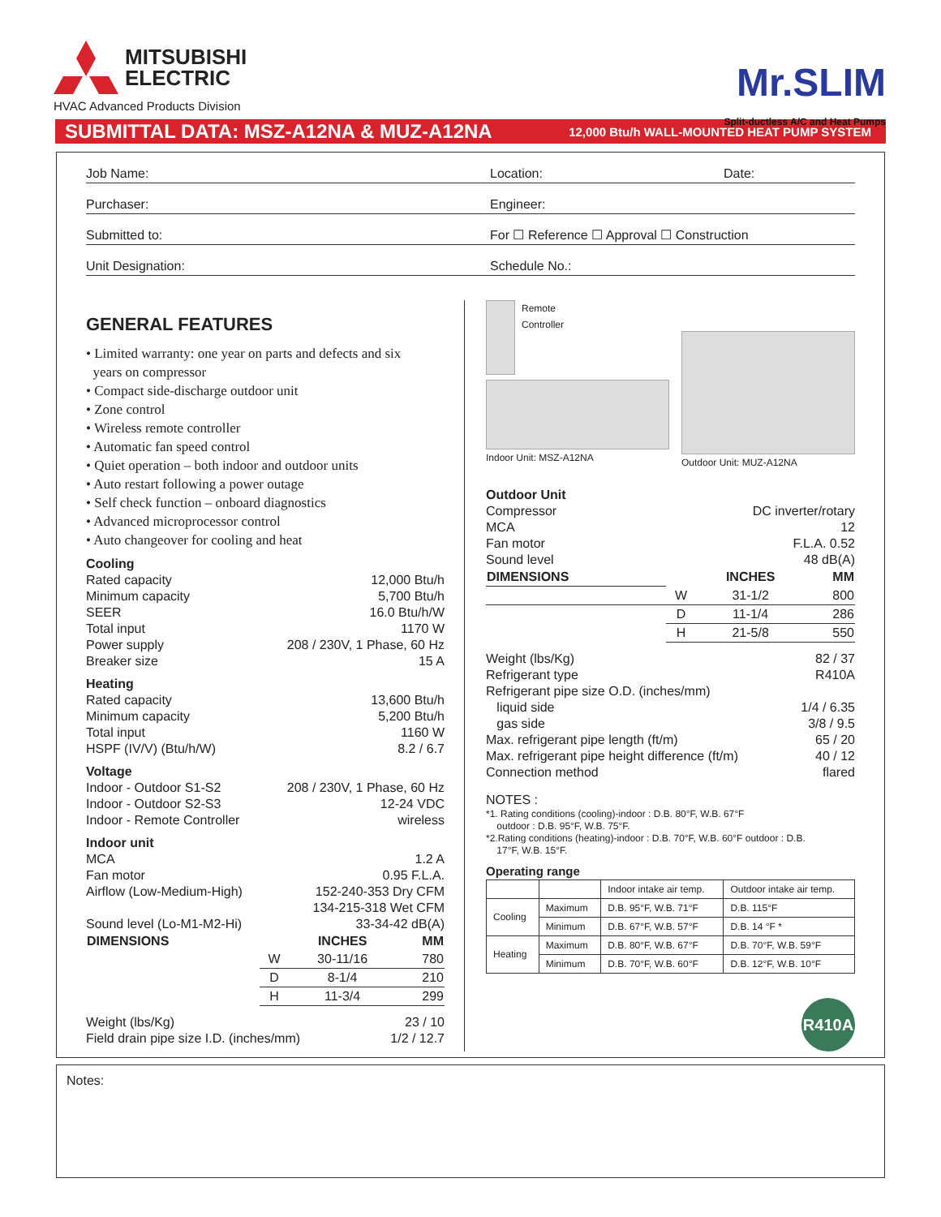MITSUBISHI
ELECTRIC
HVAC Advanced Products Division
Mr.SLIM
Split-ductless A/C and Heat Pumps
SUBMITTAL DATA: MSZ-A12NA & MUZ-A12NA 12,000 Btu/h WALL-MOUNTED HEAT PUMP SYSTEM
Job Name:
Location:
Date:
Purchaser:
Engineer:
Submitted to:
For ☐ Reference ☐ Approval ☐ Construction
Unit Designation:
Schedule No.:
GENERAL FEATURES
• Limited warranty: one year on parts and defects and six
years on compressor
• Compact side-discharge outdoor unit
• Zone control
• Wireless remote controller
• Automatic fan speed control
• Quiet operation – both indoor and outdoor units
• Auto restart following a power outage
• Self check function – onboard diagnostics
• Advanced microprocessor control
• Auto changeover for cooling and heat
Cooling
Rated capacity 12,000 Btu/h
Minimum capacity 5,700 Btu/h
SEER 16.0 Btu/h/W
Total input 1170 W
Power supply 208 / 230V, 1 Phase, 60 Hz
Breaker size 15 A
Heating
Rated capacity 13,600 Btu/h
Minimum capacity 5,200 Btu/h
Total input 1160 W
HSPF (IV/V) (Btu/h/W) 8.2 / 6.7
Voltage
Indoor - Outdoor S1-S2 208 / 230V, 1 Phase, 60 Hz
Indoor - Outdoor S2-S3 12-24 VDC
Indoor - Remote Controller wireless
Indoor unit
MCA 1.2 A
Fan motor 0.95 F.L.A.
Airflow (Low-Medium-High) 152-240-353 Dry CFM
134-215-318 Wet CFM
Sound level (Lo-M1-M2-Hi) 33-34-42 dB(A)
| DIMENSIONS | | INCHES | MM |
| --- | --- | --- | --- |
| | W | 30-11/16 | 780 |
| | D | 8-1/4 | 210 |
| | H | 11-3/4 | 299 |
Weight (lbs/Kg) 23 / 10
Field drain pipe size I.D. (inches/mm) 1/2 / 12.7
Remote
Controller
Indoor Unit: MSZ-A12NA
Outdoor Unit: MUZ-A12NA
Outdoor Unit
Compressor DC inverter/rotary
MCA 12
Fan motor F.L.A. 0.52
Sound level 48 dB(A)
| DIMENSIONS | | INCHES | MM |
| --- | --- | --- | --- |
| | W | 31-1/2 | 800 |
| | D | 11-1/4 | 286 |
| | H | 21-5/8 | 550 |
Weight (lbs/Kg) 82 / 37
Refrigerant type R410A
Refrigerant pipe size O.D. (inches/mm)
liquid side 1/4 / 6.35
gas side 3/8 / 9.5
Max. refrigerant pipe length (ft/m) 65 / 20
Max. refrigerant pipe height difference (ft/m) 40 / 12
Connection method flared
NOTES :
*1. Rating conditions (cooling)-indoor : D.B. 80°F, W.B. 67°F
outdoor : D.B. 95°F, W.B. 75°F.
*2.Rating conditions (heating)-indoor : D.B. 70°F, W.B. 60°F outdoor : D.B.
17°F, W.B. 15°F.
Operating range
| | | Indoor intake air temp. | Outdoor intake air temp. |
| --- | --- | --- | --- |
| Cooling | Maximum | D.B. 95°F, W.B. 71°F | D.B. 115°F |
| | Minimum | D.B. 67°F, W.B. 57°F | D.B. 14 °F * |
| Heating | Maximum | D.B. 80°F, W.B. 67°F | D.B. 70°F, W.B. 59°F |
| | Minimum | D.B. 70°F, W.B. 60°F | D.B. 12°F, W.B. 10°F |
R410A
Notes: